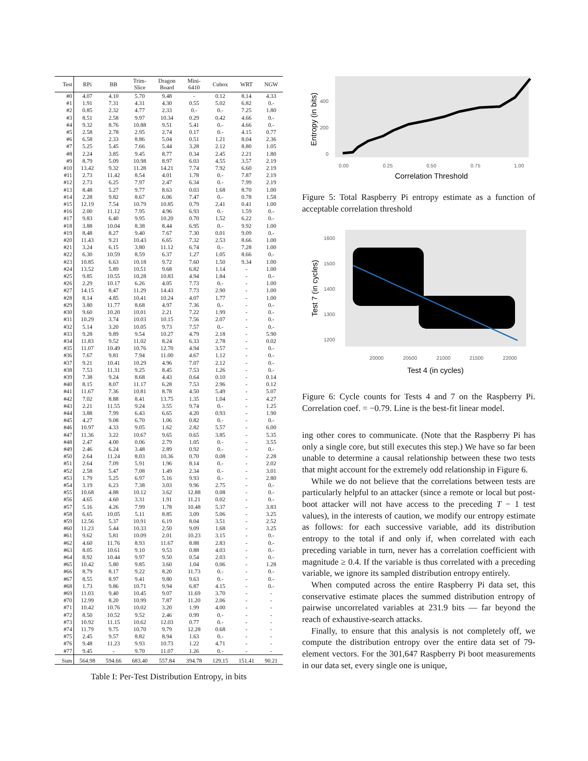| Test | RPi | BB | Trim- Slice | Dragon Board | Mini- 6410 | Cubox | WRT | NGW |
| --- | --- | --- | --- | --- | --- | --- | --- | --- |
| #0 | 4.07 | 4.10 | 5.70 | 9.48 | - | 0.12 | 8.14 | 4.33 |
| #1 | 1.91 | 7.31 | 4.31 | 4.30 | 0.55 | 5.02 | 6.82 | 0.- |
| #2 | 0.85 | 2.32 | 4.77 | 2.33 | 0.- | 0.- | 7.25 | 1.80 |
| #3 | 8.51 | 2.58 | 9.97 | 10.34 | 0.29 | 0.42 | 4.66 | 0.- |
| #4 | 9.32 | 8.76 | 10.88 | 9.51 | 5.41 | 0.- | 4.66 | 0.- |
| #5 | 2.58 | 2.78 | 2.95 | 2.74 | 0.17 | 0.- | 4.15 | 0.77 |
| #6 | 6.58 | 2.33 | 8.86 | 5.04 | 0.51 | 1.21 | 8.04 | 2.36 |
| #7 | 5.25 | 5.45 | 7.66 | 5.44 | 3.28 | 2.12 | 8.80 | 1.05 |
| #8 | 2.24 | 3.85 | 9.45 | 8.77 | 0.34 | 2.45 | 2.21 | 1.80 |
| #9 | 8.79 | 5.09 | 10.98 | 8.97 | 6.03 | 4.55 | 3.57 | 2.19 |
| #10 | 13.42 | 9.32 | 11.28 | 14.21 | 7.74 | 7.92 | 6.60 | 2.19 |
| #11 | 2.73 | 11.42 | 8.54 | 4.01 | 1.78 | 0.- | 7.87 | 2.19 |
| #12 | 2.73 | 6.25 | 7.97 | 2.47 | 6.34 | 0.- | 7.99 | 2.19 |
| #13 | 8.48 | 5.27 | 9.77 | 8.63 | 0.03 | 1.68 | 8.70 | 1.00 |
| #14 | 2.28 | 9.82 | 8.67 | 6.06 | 7.47 | 0.- | 0.78 | 1.58 |
| #15 | 12.19 | 7.54 | 10.79 | 10.85 | 0.79 | 2.41 | 0.41 | 1.00 |
| #16 | 2.00 | 11.12 | 7.95 | 4.96 | 6.93 | 0.- | 1.59 | 0.- |
| #17 | 9.83 | 6.40 | 9.95 | 10.20 | 0.70 | 1.52 | 6.22 | 0.- |
| #18 | 3.88 | 10.04 | 8.38 | 8.44 | 6.95 | 0.- | 9.92 | 1.00 |
| #19 | 8.48 | 8.27 | 9.40 | 7.67 | 7.30 | 0.01 | 9.09 | 0.- |
| #20 | 11.43 | 9.21 | 10.43 | 6.65 | 7.32 | 2.53 | 8.66 | 1.00 |
| #21 | 3.24 | 6.15 | 3.80 | 11.12 | 6.74 | 0.- | 7.28 | 1.00 |
| #22 | 6.30 | 10.59 | 8.59 | 6.37 | 1.27 | 1.05 | 8.66 | 0.- |
| #23 | 10.85 | 6.63 | 10.18 | 9.72 | 7.60 | 1.50 | 9.34 | 1.00 |
| #24 | 13.52 | 5.89 | 10.51 | 9.68 | 6.82 | 1.14 | - | 1.00 |
| #25 | 9.85 | 10.55 | 10.28 | 10.83 | 4.94 | 1.84 | - | 0.- |
| #26 | 2.29 | 10.17 | 6.26 | 4.05 | 7.73 | 0.- | - | 1.00 |
| #27 | 14.15 | 8.47 | 11.29 | 14.43 | 7.73 | 2.90 | - | 1.00 |
| #28 | 8.14 | 4.85 | 10.41 | 10.24 | 4.07 | 1.77 | - | 1.00 |
| #29 | 3.80 | 11.77 | 8.68 | 4.97 | 7.36 | 0.- | - | 0.- |
| #30 | 9.60 | 10.20 | 10.01 | 2.21 | 7.22 | 1.99 | - | 0.- |
| #31 | 10.29 | 3.74 | 10.03 | 10.15 | 7.56 | 2.07 | - | 0.- |
| #32 | 5.14 | 3.20 | 10.05 | 9.73 | 7.57 | 0.- | - | 0.- |
| #33 | 9.28 | 9.89 | 9.54 | 10.27 | 4.79 | 2.18 | - | 5.90 |
| #34 | 11.83 | 9.52 | 11.02 | 8.24 | 6.33 | 2.78 | - | 0.02 |
| #35 | 11.07 | 10.49 | 10.76 | 12.70 | 4.94 | 3.57 | - | 0.- |
| #36 | 7.67 | 9.81 | 7.94 | 11.00 | 4.67 | 1.12 | - | 0.- |
| #37 | 9.21 | 10.41 | 10.29 | 4.96 | 7.07 | 2.12 | - | 0.- |
| #38 | 7.53 | 11.31 | 9.25 | 8.45 | 7.53 | 1.26 | - | 0.- |
| #39 | 7.38 | 9.24 | 8.68 | 4.43 | 0.64 | 0.10 | - | 0.14 |
| #40 | 8.15 | 8.07 | 11.17 | 6.28 | 7.53 | 2.96 | - | 0.12 |
| #41 | 11.67 | 7.36 | 10.81 | 8.78 | 4.50 | 5.49 | - | 5.07 |
| #42 | 7.02 | 8.88 | 8.41 | 13.75 | 1.35 | 1.04 | - | 4.27 |
| #43 | 2.21 | 11.55 | 9.24 | 3.55 | 9.74 | 0.- | - | 1.25 |
| #44 | 3.88 | 7.99 | 6.43 | 6.65 | 4.20 | 0.93 | - | 1.90 |
| #45 | 4.27 | 9.08 | 6.70 | 1.06 | 0.82 | 0.- | - | 0.- |
| #46 | 10.97 | 4.33 | 9.05 | 1.62 | 2.82 | 5.57 | - | 6.00 |
| #47 | 11.36 | 3.22 | 10.67 | 9.65 | 0.65 | 3.85 | - | 5.35 |
| #48 | 2.47 | 4.00 | 0.06 | 2.79 | 1.05 | 0.- | - | 3.55 |
| #49 | 2.46 | 6.24 | 3.48 | 2.89 | 0.92 | 0.- | - | 0.- |
| #50 | 2.64 | 11.24 | 8.03 | 10.36 | 0.70 | 0.08 | - | 2.28 |
| #51 | 2.64 | 7.09 | 5.91 | 1.96 | 8.14 | 0.- | - | 2.02 |
| #52 | 2.58 | 5.47 | 7.08 | 1.49 | 2.34 | 0.- | - | 3.01 |
| #53 | 1.79 | 5.25 | 6.97 | 5.16 | 9.93 | 0.- | - | 2.80 |
| #54 | 3.19 | 6.23 | 7.38 | 3.03 | 9.96 | 2.75 | - | 0.- |
| #55 | 10.68 | 4.88 | 10.12 | 3.62 | 12.88 | 0.08 | - | 0.- |
| #56 | 4.65 | 4.60 | 3.31 | 1.91 | 11.21 | 0.02 | - | 0.- |
| #57 | 5.16 | 4.26 | 7.99 | 1.78 | 10.48 | 5.37 | - | 3.83 |
| #58 | 6.65 | 10.05 | 5.11 | 8.85 | 3.09 | 5.06 | - | 3.25 |
| #59 | 12.56 | 5.37 | 10.91 | 6.19 | 8.04 | 3.51 | - | 2.52 |
| #60 | 11.23 | 5.44 | 10.33 | 2.50 | 9.09 | 1.68 | - | 3.25 |
| #61 | 9.62 | 5.81 | 10.09 | 2.01 | 10.23 | 3.15 | - | 0.- |
| #62 | 4.60 | 11.76 | 8.93 | 11.67 | 8.88 | 2.83 | - | 0.- |
| #63 | 8.05 | 10.61 | 9.10 | 9.53 | 0.88 | 4.03 | - | 0.- |
| #64 | 8.92 | 10.44 | 9.97 | 9.50 | 0.54 | 2.03 | - | 0.- |
| #65 | 10.42 | 5.80 | 9.85 | 3.60 | 1.04 | 0.06 | - | 1.28 |
| #66 | 8.79 | 8.17 | 9.22 | 8.20 | 11.73 | 0.- | - | 0.- |
| #67 | 8.55 | 8.97 | 9.41 | 9.80 | 9.63 | 0.- | - | 0.- |
| #68 | 1.73 | 9.86 | 10.71 | 9.94 | 6.87 | 4.15 | - | 0.- |
| #69 | 11.03 | 9.40 | 10.45 | 9.07 | 11.69 | 3.70 | - | - |
| #70 | 12.99 | 8.20 | 10.99 | 7.87 | 11.20 | 2.06 | - | - |
| #71 | 10.42 | 10.76 | 10.02 | 3.20 | 1.99 | 4.00 | - | - |
| #72 | 8.50 | 10.52 | 9.52 | 2.46 | 0.99 | 0.- | - | - |
| #73 | 10.92 | 11.15 | 10.62 | 12.03 | 0.77 | 0.- | - | - |
| #74 | 11.79 | 9.75 | 10.70 | 9.79 | 12.28 | 0.68 | - | - |
| #75 | 2.45 | 9.57 | 8.82 | 8.94 | 1.63 | 0.- | - | - |
| #76 | 9.48 | 11.23 | 9.93 | 10.73 | 1.22 | 4.71 | - | - |
| #77 | 9.45 | - | 9.70 | 11.07 | 1.26 | 0.- | - | - |
| Sum | 564.98 | 594.66 | 683.40 | 557.84 | 394.78 | 129.15 | 151.41 | 90.21 |
Table I: Per-Test Distribution Entropy, in bits
Entropy (in bits)
400
200
0
0.00
0.25
0.50
0.75
1.00
Correlation Threshold
Figure 5: Total Raspberry Pi entropy estimate as a function of acceptable correlation threshold
Test 7 (in cycles)
1600
1500
1400
1300
1200
20000
20500
21000
21500
22000
Test 4 (in cycles)
Figure 6: Cycle counts for Tests 4 and 7 on the Raspberry Pi. Correlation coef. = −0.79. Line is the best-fit linear model.
ing other cores to communicate. (Note that the Raspberry Pi has only a single core, but still executes this step.) We have so far been unable to determine a causal relationship between these two tests that might account for the extremely odd relationship in Figure 6.
While we do not believe that the correlations between tests are particularly helpful to an attacker (since a remote or local but post-boot attacker will not have access to the preceding T − 1 test values), in the interests of caution, we modify our entropy estimate as follows: for each successive variable, add its distribution entropy to the total if and only if, when correlated with each preceding variable in turn, never has a correlation coefficient with magnitude ≥ 0.4. If the variable is thus correlated with a preceding variable, we ignore its sampled distribution entropy entirely.
When computed across the entire Raspberry Pi data set, this conservative estimate places the summed distribution entropy of pairwise uncorrelated variables at 231.9 bits — far beyond the reach of exhaustive-search attacks.
Finally, to ensure that this analysis is not completely off, we compute the distribution entropy over the entire data set of 79-element vectors. For the 301,647 Raspberry Pi boot measurements in our data set, every single one is unique,